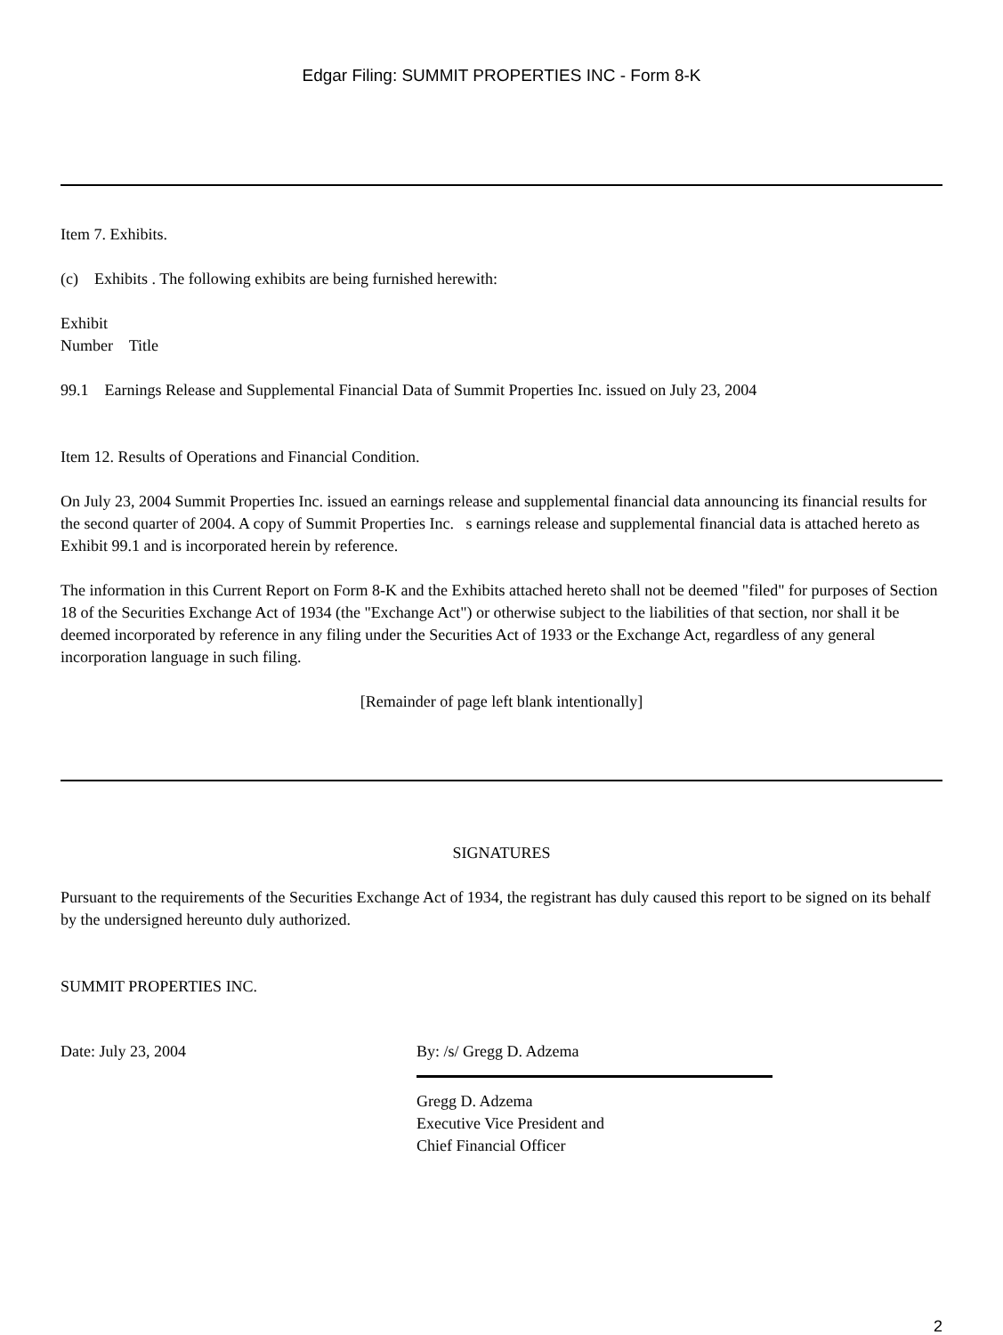Edgar Filing: SUMMIT PROPERTIES INC - Form 8-K
Item 7. Exhibits.
(c) Exhibits . The following exhibits are being furnished herewith:
Exhibit
Number Title
99.1 Earnings Release and Supplemental Financial Data of Summit Properties Inc. issued on July 23, 2004
Item 12. Results of Operations and Financial Condition.
On July 23, 2004 Summit Properties Inc. issued an earnings release and supplemental financial data announcing its financial results for the second quarter of 2004. A copy of Summit Properties Inc. s earnings release and supplemental financial data is attached hereto as Exhibit 99.1 and is incorporated herein by reference.
The information in this Current Report on Form 8-K and the Exhibits attached hereto shall not be deemed "filed" for purposes of Section 18 of the Securities Exchange Act of 1934 (the "Exchange Act") or otherwise subject to the liabilities of that section, nor shall it be deemed incorporated by reference in any filing under the Securities Act of 1933 or the Exchange Act, regardless of any general incorporation language in such filing.
[Remainder of page left blank intentionally]
SIGNATURES
Pursuant to the requirements of the Securities Exchange Act of 1934, the registrant has duly caused this report to be signed on its behalf by the undersigned hereunto duly authorized.
SUMMIT PROPERTIES INC.
Date: July 23, 2004 By: /s/ Gregg D. Adzema
Gregg D. Adzema
Executive Vice President and
Chief Financial Officer
2